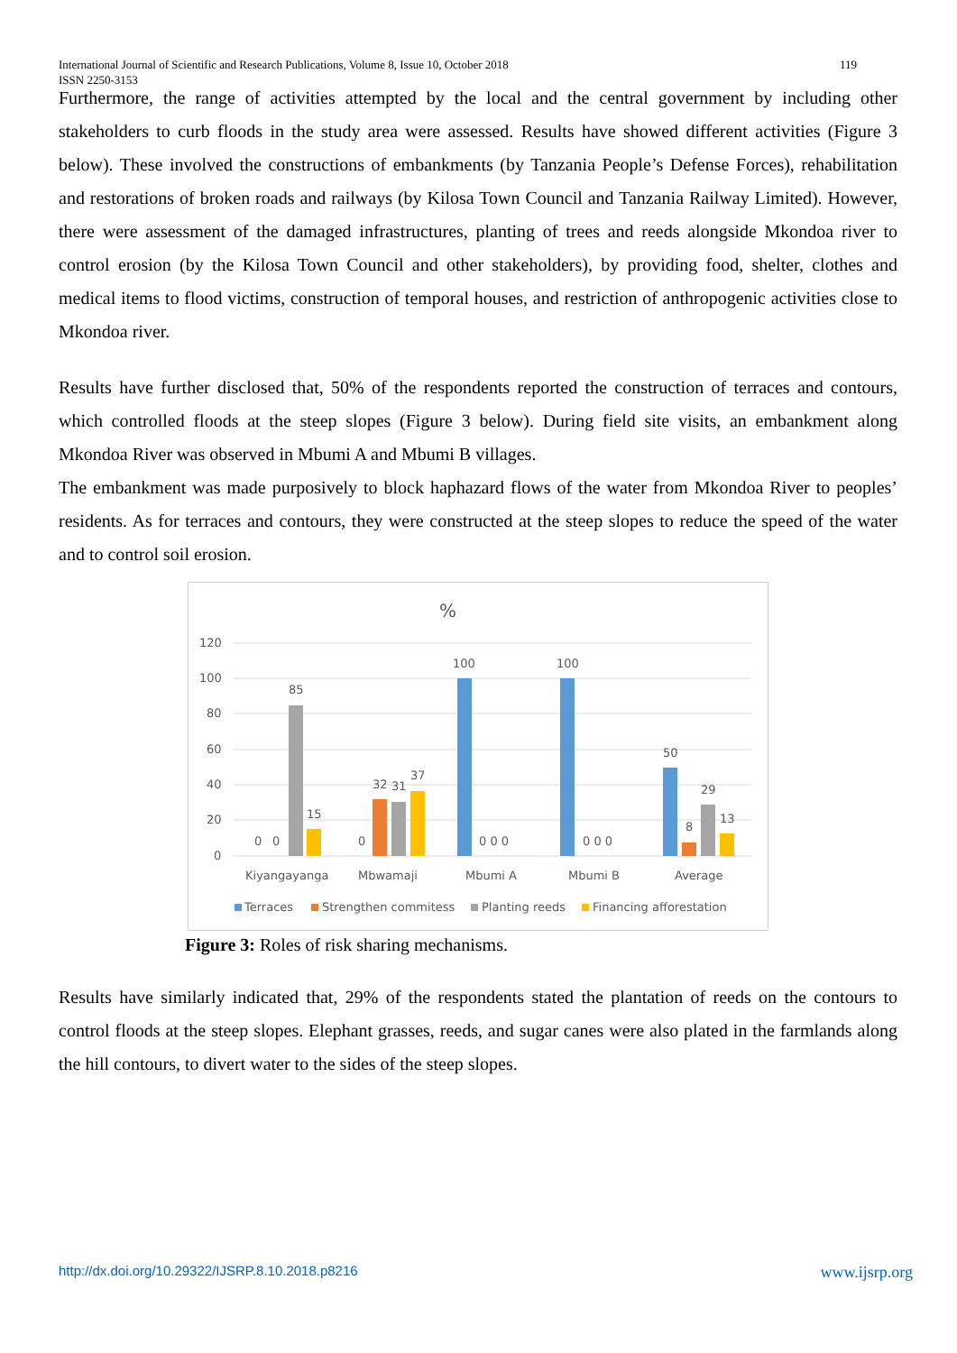119 International Journal of Scientific and Research Publications, Volume 8, Issue 10, October 2018
ISSN 2250-3153
Furthermore, the range of activities attempted by the local and the central government by including other stakeholders to curb floods in the study area were assessed. Results have showed different activities (Figure 3 below). These involved the constructions of embankments (by Tanzania People’s Defense Forces), rehabilitation and restorations of broken roads and railways (by Kilosa Town Council and Tanzania Railway Limited). However, there were assessment of the damaged infrastructures, planting of trees and reeds alongside Mkondoa river to control erosion (by the Kilosa Town Council and other stakeholders), by providing food, shelter, clothes and medical items to flood victims, construction of temporal houses, and restriction of anthropogenic activities close to Mkondoa river.
Results have further disclosed that, 50% of the respondents reported the construction of terraces and contours, which controlled floods at the steep slopes (Figure 3 below). During field site visits, an embankment along Mkondoa River was observed in Mbumi A and Mbumi B villages.
The embankment was made purposively to block haphazard flows of the water from Mkondoa River to peoples’ residents. As for terraces and contours, they were constructed at the steep slopes to reduce the speed of the water and to control soil erosion.
%
120
100
80
60
40
20
0
0
0
85
15
0
32
31
37
100
0 0 0
100
0 0 0
50
8
29
13
Kiyangayanga
Mbwamaji
Mbumi A
Mbumi B
Average
Terraces
Strengthen commitess
Planting reeds
Financing afforestation
Figure 3: Roles of risk sharing mechanisms.
Results have similarly indicated that, 29% of the respondents stated the plantation of reeds on the contours to control floods at the steep slopes. Elephant grasses, reeds, and sugar canes were also plated in the farmlands along the hill contours, to divert water to the sides of the steep slopes.
www.ijsrp.org http://dx.doi.org/10.29322/IJSRP.8.10.2018.p8216